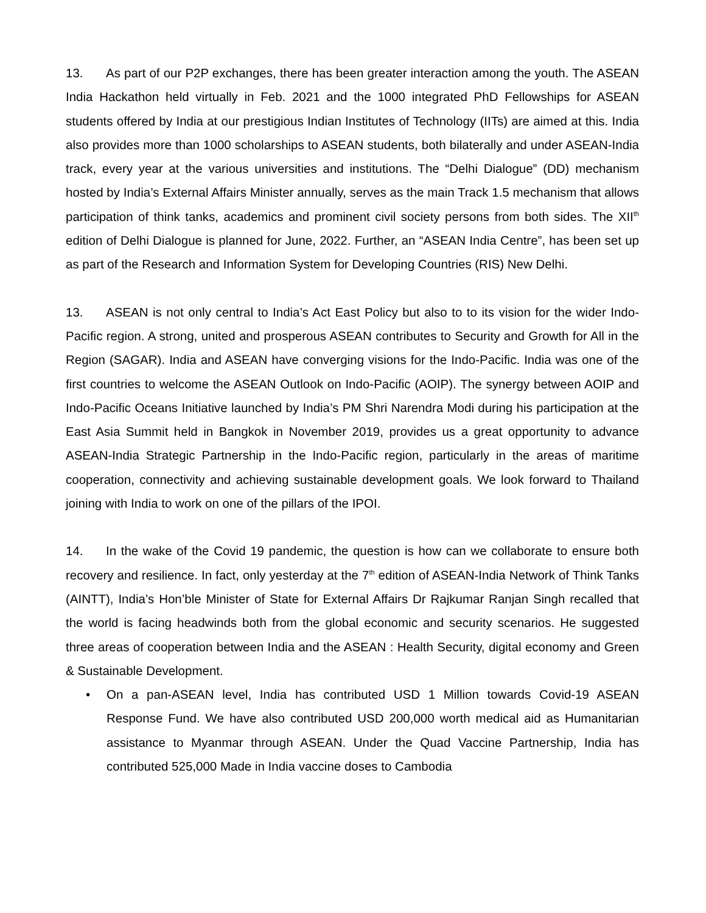13. As part of our P2P exchanges, there has been greater interaction among the youth. The ASEAN India Hackathon held virtually in Feb. 2021 and the 1000 integrated PhD Fellowships for ASEAN students offered by India at our prestigious Indian Institutes of Technology (IITs) are aimed at this. India also provides more than 1000 scholarships to ASEAN students, both bilaterally and under ASEAN-India track, every year at the various universities and institutions. The “Delhi Dialogue” (DD) mechanism hosted by India’s External Affairs Minister annually, serves as the main Track 1.5 mechanism that allows participation of think tanks, academics and prominent civil society persons from both sides. The XII<sup>th</sup> edition of Delhi Dialogue is planned for June, 2022. Further, an “ASEAN India Centre”, has been set up as part of the Research and Information System for Developing Countries (RIS) New Delhi.
13. ASEAN is not only central to India’s Act East Policy but also to to its vision for the wider Indo-Pacific region. A strong, united and prosperous ASEAN contributes to Security and Growth for All in the Region (SAGAR). India and ASEAN have converging visions for the Indo-Pacific. India was one of the first countries to welcome the ASEAN Outlook on Indo-Pacific (AOIP). The synergy between AOIP and Indo-Pacific Oceans Initiative launched by India’s PM Shri Narendra Modi during his participation at the East Asia Summit held in Bangkok in November 2019, provides us a great opportunity to advance ASEAN-India Strategic Partnership in the Indo-Pacific region, particularly in the areas of maritime cooperation, connectivity and achieving sustainable development goals. We look forward to Thailand joining with India to work on one of the pillars of the IPOI.
14. In the wake of the Covid 19 pandemic, the question is how can we collaborate to ensure both recovery and resilience. In fact, only yesterday at the 7<sup>th</sup> edition of ASEAN-India Network of Think Tanks (AINTT), India’s Hon’ble Minister of State for External Affairs Dr Rajkumar Ranjan Singh recalled that the world is facing headwinds both from the global economic and security scenarios. He suggested three areas of cooperation between India and the ASEAN : Health Security, digital economy and Green & Sustainable Development.
• On a pan-ASEAN level, India has contributed USD 1 Million towards Covid-19 ASEAN Response Fund. We have also contributed USD 200,000 worth medical aid as Humanitarian assistance to Myanmar through ASEAN. Under the Quad Vaccine Partnership, India has contributed 525,000 Made in India vaccine doses to Cambodia